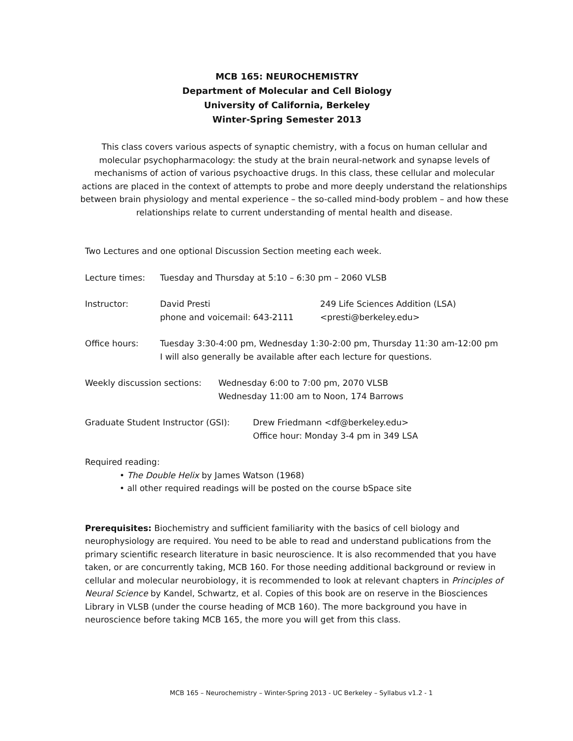MCB 165: NEUROCHEMISTRY
Department of Molecular and Cell Biology
University of California, Berkeley
Winter-Spring Semester 2013
This class covers various aspects of synaptic chemistry, with a focus on human cellular and molecular psychopharmacology: the study at the brain neural-network and synapse levels of mechanisms of action of various psychoactive drugs. In this class, these cellular and molecular actions are placed in the context of attempts to probe and more deeply understand the relationships between brain physiology and mental experience – the so-called mind-body problem – and how these relationships relate to current understanding of mental health and disease.
Two Lectures and one optional Discussion Section meeting each week.
Lecture times: Tuesday and Thursday at 5:10 – 6:30 pm – 2060 VLSB
Instructor: David Presti
phone and voicemail: 643-2111
249 Life Sciences Addition (LSA)
<presti@berkeley.edu>
Office hours: Tuesday 3:30-4:00 pm, Wednesday 1:30-2:00 pm, Thursday 11:30 am-12:00 pm
I will also generally be available after each lecture for questions.
Weekly discussion sections:
Wednesday 6:00 to 7:00 pm, 2070 VLSB
Wednesday 11:00 am to Noon, 174 Barrows
Graduate Student Instructor (GSI):
Drew Friedmann <df@berkeley.edu>
Office hour: Monday 3-4 pm in 349 LSA
Required reading:
• The Double Helix by James Watson (1968)
• all other required readings will be posted on the course bSpace site
Prerequisites: Biochemistry and sufficient familiarity with the basics of cell biology and neurophysiology are required. You need to be able to read and understand publications from the primary scientific research literature in basic neuroscience. It is also recommended that you have taken, or are concurrently taking, MCB 160. For those needing additional background or review in cellular and molecular neurobiology, it is recommended to look at relevant chapters in Principles of Neural Science by Kandel, Schwartz, et al. Copies of this book are on reserve in the Biosciences Library in VLSB (under the course heading of MCB 160). The more background you have in neuroscience before taking MCB 165, the more you will get from this class.
MCB 165 – Neurochemistry – Winter-Spring 2013 - UC Berkeley – Syllabus v1.2 - 1